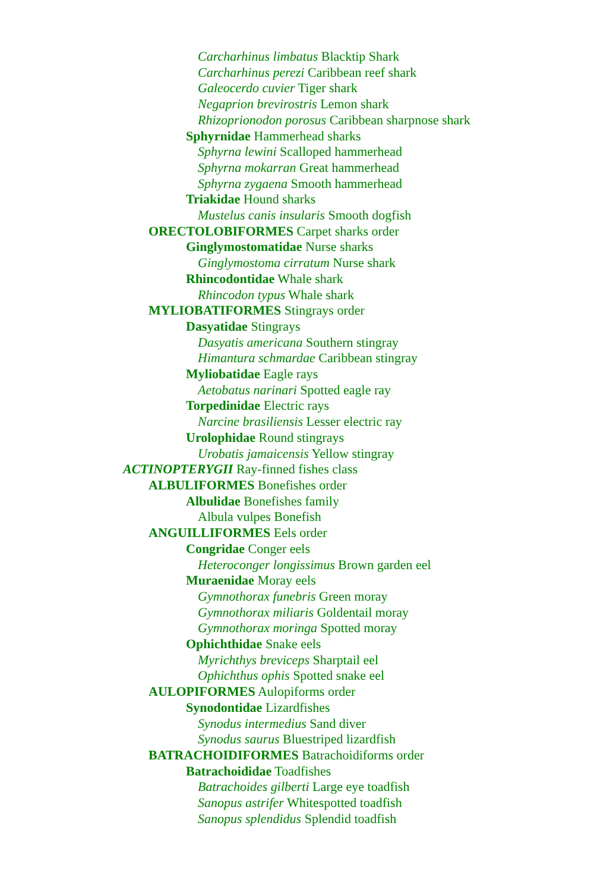Carcharhinus limbatus Blacktip Shark
Carcharhinus perezi Caribbean reef shark
Galeocerdo cuvier Tiger shark
Negaprion brevirostris Lemon shark
Rhizoprionodon porosus Caribbean sharpnose shark
Sphyrnidae Hammerhead sharks
Sphyrna lewini Scalloped hammerhead
Sphyrna mokarran Great hammerhead
Sphyrna zygaena Smooth hammerhead
Triakidae Hound sharks
Mustelus canis insularis Smooth dogfish
ORECTOLOBIFORMES Carpet sharks order
Ginglymostomatidae Nurse sharks
Ginglymostoma cirratum Nurse shark
Rhincodontidae Whale shark
Rhincodon typus Whale shark
MYLIOBATIFORMES Stingrays order
Dasyatidae Stingrays
Dasyatis americana Southern stingray
Himantura schmardae Caribbean stingray
Myliobatidae Eagle rays
Aetobatus narinari Spotted eagle ray
Torpedinidae Electric rays
Narcine brasiliensis Lesser electric ray
Urolophidae Round stingrays
Urobatis jamaicensis Yellow stingray
ACTINOPTERYGII Ray-finned fishes class
ALBULIFORMES Bonefishes order
Albulidae Bonefishes family
Albula vulpes Bonefish
ANGUILLIFORMES Eels order
Congridae Conger eels
Heteroconger longissimus Brown garden eel
Muraenidae Moray eels
Gymnothorax funebris Green moray
Gymnothorax miliaris Goldentail moray
Gymnothorax moringa Spotted moray
Ophichthidae Snake eels
Myrichthys breviceps Sharptail eel
Ophichthus ophis Spotted snake eel
AULOPIFORMES Aulopiforms order
Synodontidae Lizardfishes
Synodus intermedius Sand diver
Synodus saurus Bluestriped lizardfish
BATRACHOIDIFORMES Batrachoidiforms order
Batrachoididae Toadfishes
Batrachoides gilberti Large eye toadfish
Sanopus astrifer Whitespotted toadfish
Sanopus splendidus Splendid toadfish